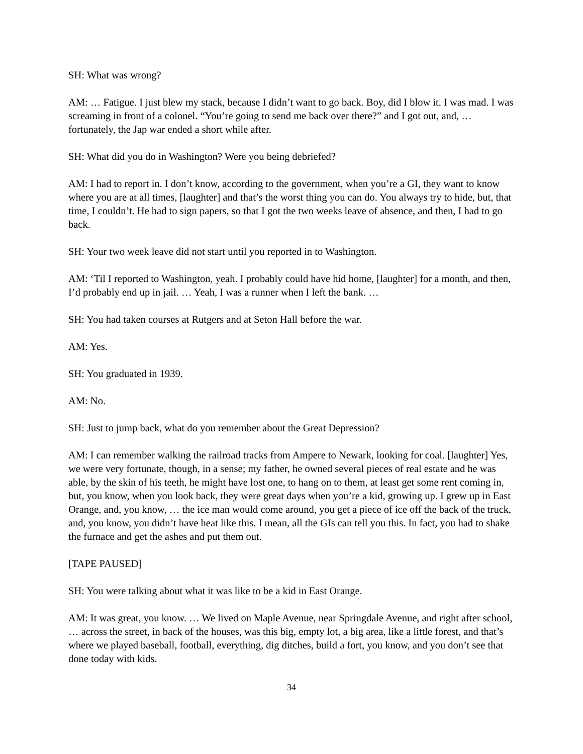SH: What was wrong?
AM: … Fatigue. I just blew my stack, because I didn’t want to go back. Boy, did I blow it. I was mad. I was screaming in front of a colonel. “You’re going to send me back over there?” and I got out, and, … fortunately, the Jap war ended a short while after.
SH: What did you do in Washington? Were you being debriefed?
AM: I had to report in. I don’t know, according to the government, when you’re a GI, they want to know where you are at all times, [laughter] and that’s the worst thing you can do. You always try to hide, but, that time, I couldn’t. He had to sign papers, so that I got the two weeks leave of absence, and then, I had to go back.
SH: Your two week leave did not start until you reported in to Washington.
AM: ‘Til I reported to Washington, yeah. I probably could have hid home, [laughter] for a month, and then, I’d probably end up in jail. … Yeah, I was a runner when I left the bank. …
SH: You had taken courses at Rutgers and at Seton Hall before the war.
AM: Yes.
SH: You graduated in 1939.
AM: No.
SH: Just to jump back, what do you remember about the Great Depression?
AM: I can remember walking the railroad tracks from Ampere to Newark, looking for coal. [laughter] Yes, we were very fortunate, though, in a sense; my father, he owned several pieces of real estate and he was able, by the skin of his teeth, he might have lost one, to hang on to them, at least get some rent coming in, but, you know, when you look back, they were great days when you’re a kid, growing up. I grew up in East Orange, and, you know, … the ice man would come around, you get a piece of ice off the back of the truck, and, you know, you didn’t have heat like this. I mean, all the GIs can tell you this. In fact, you had to shake the furnace and get the ashes and put them out.
[TAPE PAUSED]
SH: You were talking about what it was like to be a kid in East Orange.
AM: It was great, you know. … We lived on Maple Avenue, near Springdale Avenue, and right after school, … across the street, in back of the houses, was this big, empty lot, a big area, like a little forest, and that’s where we played baseball, football, everything, dig ditches, build a fort, you know, and you don’t see that done today with kids.
34